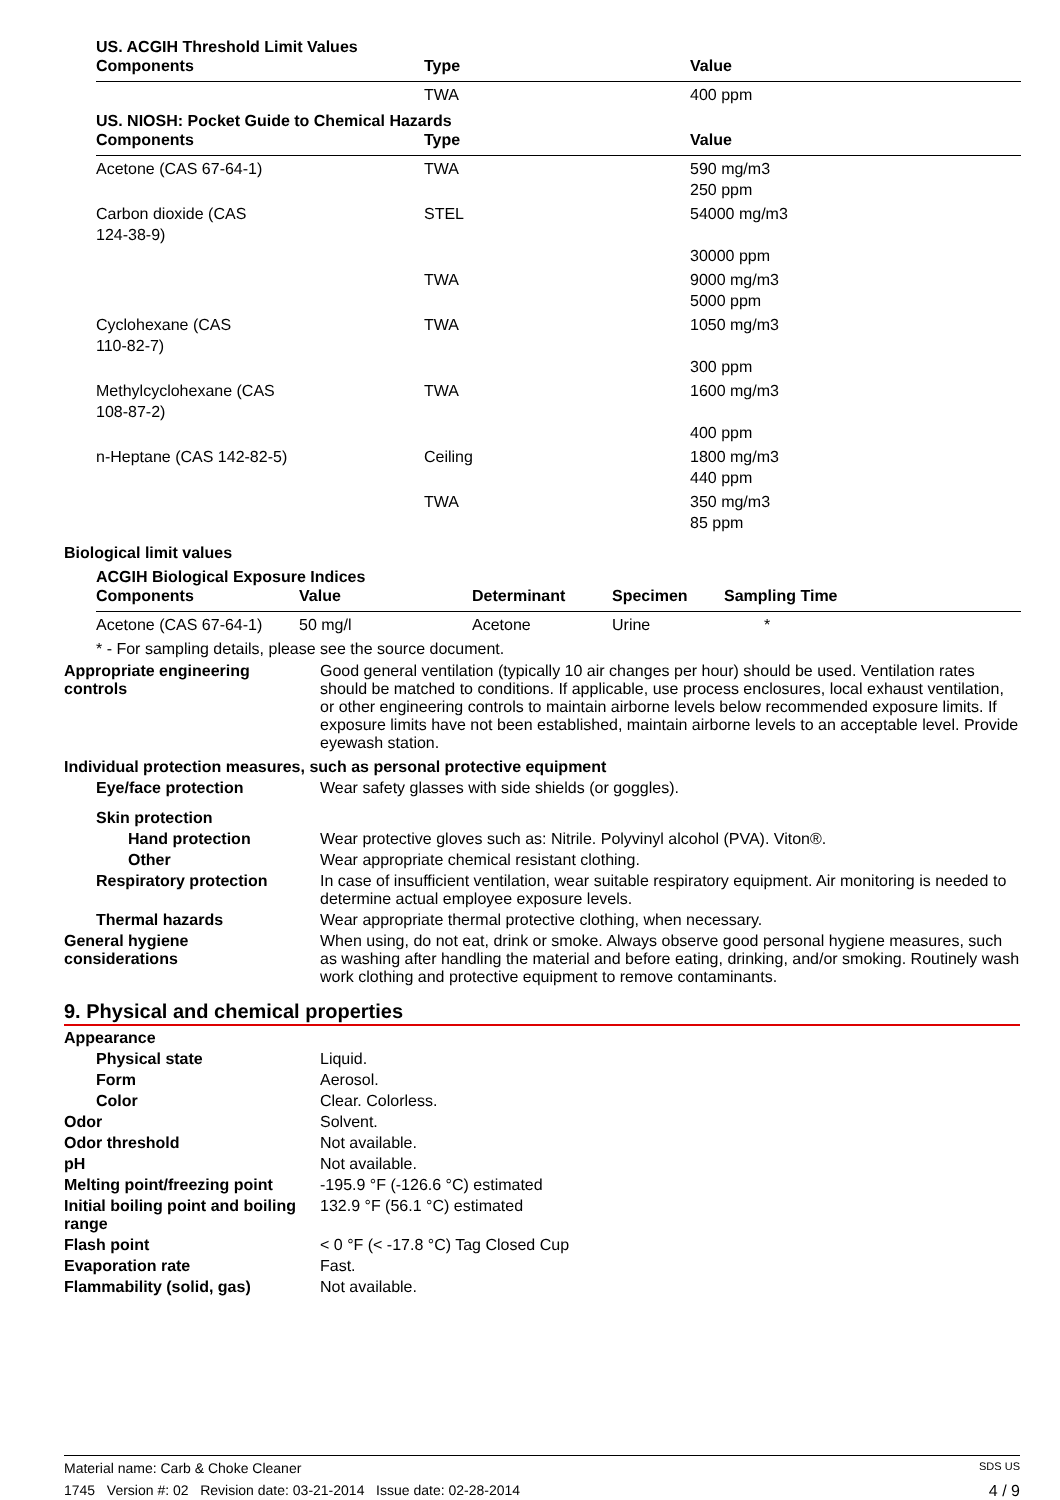US. ACGIH Threshold Limit Values
| Components | Type | Value |
| --- | --- | --- |
| | TWA | 400 ppm |
US. NIOSH: Pocket Guide to Chemical Hazards
| Components | Type | Value |
| --- | --- | --- |
| Acetone (CAS 67-64-1) | TWA | 590 mg/m3 250 ppm |
| Carbon dioxide (CAS 124-38-9) | STEL | 54000 mg/m3 30000 ppm |
| | TWA | 9000 mg/m3 5000 ppm |
| Cyclohexane (CAS 110-82-7) | TWA | 1050 mg/m3 300 ppm |
| Methylcyclohexane (CAS 108-87-2) | TWA | 1600 mg/m3 400 ppm |
| n-Heptane (CAS 142-82-5) | Ceiling | 1800 mg/m3 440 ppm |
| | TWA | 350 mg/m3 85 ppm |
Biological limit values
ACGIH Biological Exposure Indices
| Components | Value | Determinant | Specimen | Sampling Time |
| --- | --- | --- | --- | --- |
| Acetone (CAS 67-64-1) | 50 mg/l | Acetone | Urine | * |
* - For sampling details, please see the source document.
Appropriate engineering
controls
Good general ventilation (typically 10 air changes per hour) should be used. Ventilation rates should be matched to conditions. If applicable, use process enclosures, local exhaust ventilation, or other engineering controls to maintain airborne levels below recommended exposure limits. If exposure limits have not been established, maintain airborne levels to an acceptable level. Provide eyewash station.
Individual protection measures, such as personal protective equipment
Eye/face protection
Wear safety glasses with side shields (or goggles).
Skin protection
Hand protection
Wear protective gloves such as: Nitrile. Polyvinyl alcohol (PVA). Viton®.
Other
Wear appropriate chemical resistant clothing.
Respiratory protection
In case of insufficient ventilation, wear suitable respiratory equipment. Air monitoring is needed to determine actual employee exposure levels.
Thermal hazards
Wear appropriate thermal protective clothing, when necessary.
General hygiene
considerations
When using, do not eat, drink or smoke. Always observe good personal hygiene measures, such as washing after handling the material and before eating, drinking, and/or smoking. Routinely wash work clothing and protective equipment to remove contaminants.
9. Physical and chemical properties
Appearance
Physical state
Liquid.
Form
Aerosol.
Color
Clear. Colorless.
Odor
Solvent.
Odor threshold
Not available.
pH
Not available.
Melting point/freezing point
-195.9 °F (-126.6 °C) estimated
Initial boiling point and boiling range
132.9 °F (56.1 °C) estimated
Flash point
< 0 °F (< -17.8 °C) Tag Closed Cup
Evaporation rate
Fast.
Flammability (solid, gas)
Not available.
Material name: Carb & Choke Cleaner SDS US
1745 Version #: 02 Revision date: 03-21-2014 Issue date: 02-28-2014 4 / 9